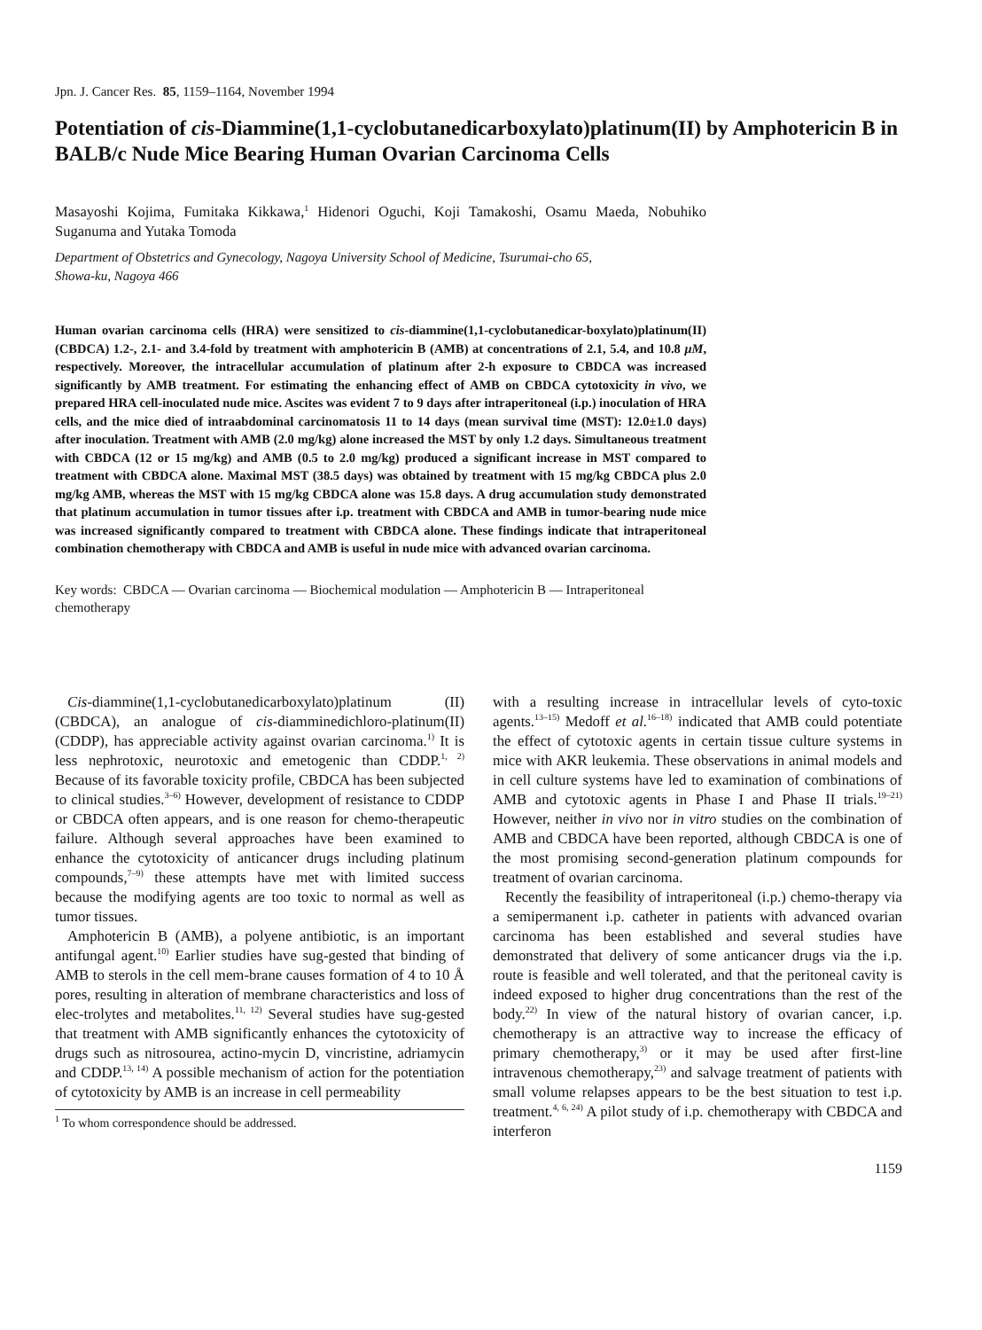Jpn. J. Cancer Res. 85, 1159–1164, November 1994
Potentiation of cis-Diammine(1,1-cyclobutanedicarboxylato)platinum(II) by Amphotericin B in BALB/c Nude Mice Bearing Human Ovarian Carcinoma Cells
Masayoshi Kojima, Fumitaka Kikkawa,<sup>1</sup> Hidenori Oguchi, Koji Tamakoshi, Osamu Maeda, Nobuhiko Suganuma and Yutaka Tomoda
Department of Obstetrics and Gynecology, Nagoya University School of Medicine, Tsurumai-cho 65,
Showa-ku, Nagoya 466
Human ovarian carcinoma cells (HRA) were sensitized to cis-diammine(1,1-cyclobutanedicar-boxylato)platinum(II) (CBDCA) 1.2-, 2.1- and 3.4-fold by treatment with amphotericin B (AMB) at concentrations of 2.1, 5.4, and 10.8 μM, respectively. Moreover, the intracellular accumulation of platinum after 2-h exposure to CBDCA was increased significantly by AMB treatment. For estimating the enhancing effect of AMB on CBDCA cytotoxicity in vivo, we prepared HRA cell-inoculated nude mice. Ascites was evident 7 to 9 days after intraperitoneal (i.p.) inoculation of HRA cells, and the mice died of intraabdominal carcinomatosis 11 to 14 days (mean survival time (MST): 12.0±1.0 days) after inoculation. Treatment with AMB (2.0 mg/kg) alone increased the MST by only 1.2 days. Simultaneous treatment with CBDCA (12 or 15 mg/kg) and AMB (0.5 to 2.0 mg/kg) produced a significant increase in MST compared to treatment with CBDCA alone. Maximal MST (38.5 days) was obtained by treatment with 15 mg/kg CBDCA plus 2.0 mg/kg AMB, whereas the MST with 15 mg/kg CBDCA alone was 15.8 days. A drug accumulation study demonstrated that platinum accumulation in tumor tissues after i.p. treatment with CBDCA and AMB in tumor-bearing nude mice was increased significantly compared to treatment with CBDCA alone. These findings indicate that intraperitoneal combination chemotherapy with CBDCA and AMB is useful in nude mice with advanced ovarian carcinoma.
Key words: CBDCA — Ovarian carcinoma — Biochemical modulation — Amphotericin B — Intraperitoneal chemotherapy
Cis-diammine(1,1-cyclobutanedicarboxylato)platinum (II) (CBDCA), an analogue of cis-diamminedichloro-platinum(II) (CDDP), has appreciable activity against ovarian carcinoma.<sup>1)</sup> It is less nephrotoxic, neurotoxic and emetogenic than CDDP.<sup>1, 2)</sup> Because of its favorable toxicity profile, CBDCA has been subjected to clinical studies.<sup>3–6)</sup> However, development of resistance to CDDP or CBDCA often appears, and is one reason for chemo-therapeutic failure. Although several approaches have been examined to enhance the cytotoxicity of anticancer drugs including platinum compounds,<sup>7–9)</sup> these attempts have met with limited success because the modifying agents are too toxic to normal as well as tumor tissues.
Amphotericin B (AMB), a polyene antibiotic, is an important antifungal agent.<sup>10)</sup> Earlier studies have sug-gested that binding of AMB to sterols in the cell mem-brane causes formation of 4 to 10 Å pores, resulting in alteration of membrane characteristics and loss of elec-trolytes and metabolites.<sup>11, 12)</sup> Several studies have sug-gested that treatment with AMB significantly enhances the cytotoxicity of drugs such as nitrosourea, actino-mycin D, vincristine, adriamycin and CDDP.<sup>13, 14)</sup> A possible mechanism of action for the potentiation of cytotoxicity by AMB is an increase in cell permeability
<sup>1</sup> To whom correspondence should be addressed.
with a resulting increase in intracellular levels of cyto-toxic agents.<sup>13–15)</sup> Medoff et al.<sup>16–18)</sup> indicated that AMB could potentiate the effect of cytotoxic agents in certain tissue culture systems in mice with AKR leukemia. These observations in animal models and in cell culture systems have led to examination of combinations of AMB and cytotoxic agents in Phase I and Phase II trials.<sup>19–21)</sup> However, neither in vivo nor in vitro studies on the combination of AMB and CBDCA have been reported, although CBDCA is one of the most promising second-generation platinum compounds for treatment of ovarian carcinoma.
Recently the feasibility of intraperitoneal (i.p.) chemo-therapy via a semipermanent i.p. catheter in patients with advanced ovarian carcinoma has been established and several studies have demonstrated that delivery of some anticancer drugs via the i.p. route is feasible and well tolerated, and that the peritoneal cavity is indeed exposed to higher drug concentrations than the rest of the body.<sup>22)</sup> In view of the natural history of ovarian cancer, i.p. chemotherapy is an attractive way to increase the efficacy of primary chemotherapy,<sup>3)</sup> or it may be used after first-line intravenous chemotherapy,<sup>23)</sup> and salvage treatment of patients with small volume relapses appears to be the best situation to test i.p. treatment.<sup>4, 6, 24)</sup> A pilot study of i.p. chemotherapy with CBDCA and interferon
1159